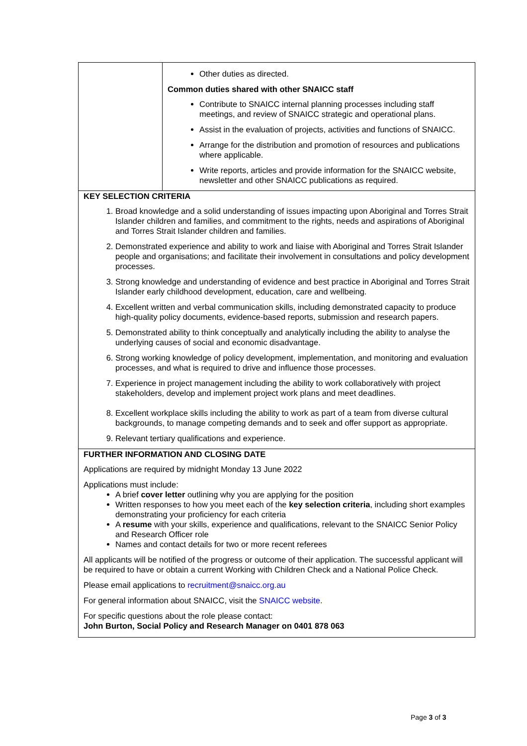| | Other duties as directed. Common duties shared with other SNAICC staff Contribute to SNAICC internal planning processes including staff meetings, and review of SNAICC strategic and operational plans. Assist in the evaluation of projects, activities and functions of SNAICC. Arrange for the distribution and promotion of resources and publications where applicable. Write reports, articles and provide information for the SNAICC website, newsletter and other SNAICC publications as required. |
| KEY SELECTION CRITERIA 1. Broad knowledge and a solid understanding of issues impacting upon Aboriginal and Torres Strait Islander children and families, and commitment to the rights, needs and aspirations of Aboriginal and Torres Strait Islander children and families. 2. Demonstrated experience and ability to work and liaise with Aboriginal and Torres Strait Islander people and organisations; and facilitate their involvement in consultations and policy development processes. 3. Strong knowledge and understanding of evidence and best practice in Aboriginal and Torres Strait Islander early childhood development, education, care and wellbeing. 4. Excellent written and verbal communication skills, including demonstrated capacity to produce high-quality policy documents, evidence-based reports, submission and research papers. 5. Demonstrated ability to think conceptually and analytically including the ability to analyse the underlying causes of social and economic disadvantage. 6. Strong working knowledge of policy development, implementation, and monitoring and evaluation processes, and what is required to drive and influence those processes. 7. Experience in project management including the ability to work collaboratively with project stakeholders, develop and implement project work plans and meet deadlines. 8. Excellent workplace skills including the ability to work as part of a team from diverse cultural backgrounds, to manage competing demands and to seek and offer support as appropriate. 9. Relevant tertiary qualifications and experience. | |
| FURTHER INFORMATION AND CLOSING DATE Applications are required by midnight Monday 13 June 2022 Applications must include: A brief cover letter outlining why you are applying for the position Written responses to how you meet each of the key selection criteria , including short examples demonstrating your proficiency for each criteria A resume with your skills, experience and qualifications, relevant to the SNAICC Senior Policy and Research Officer role Names and contact details for two or more recent referees All applicants will be notified of the progress or outcome of their application. The successful applicant will be required to have or obtain a current Working with Children Check and a National Police Check. Please email applications to recruitment@snaicc.org.au For general information about SNAICC, visit the SNAICC website . For specific questions about the role please contact: John Burton, Social Policy and Research Manager on 0401 878 063 | |
Page 3 of 3